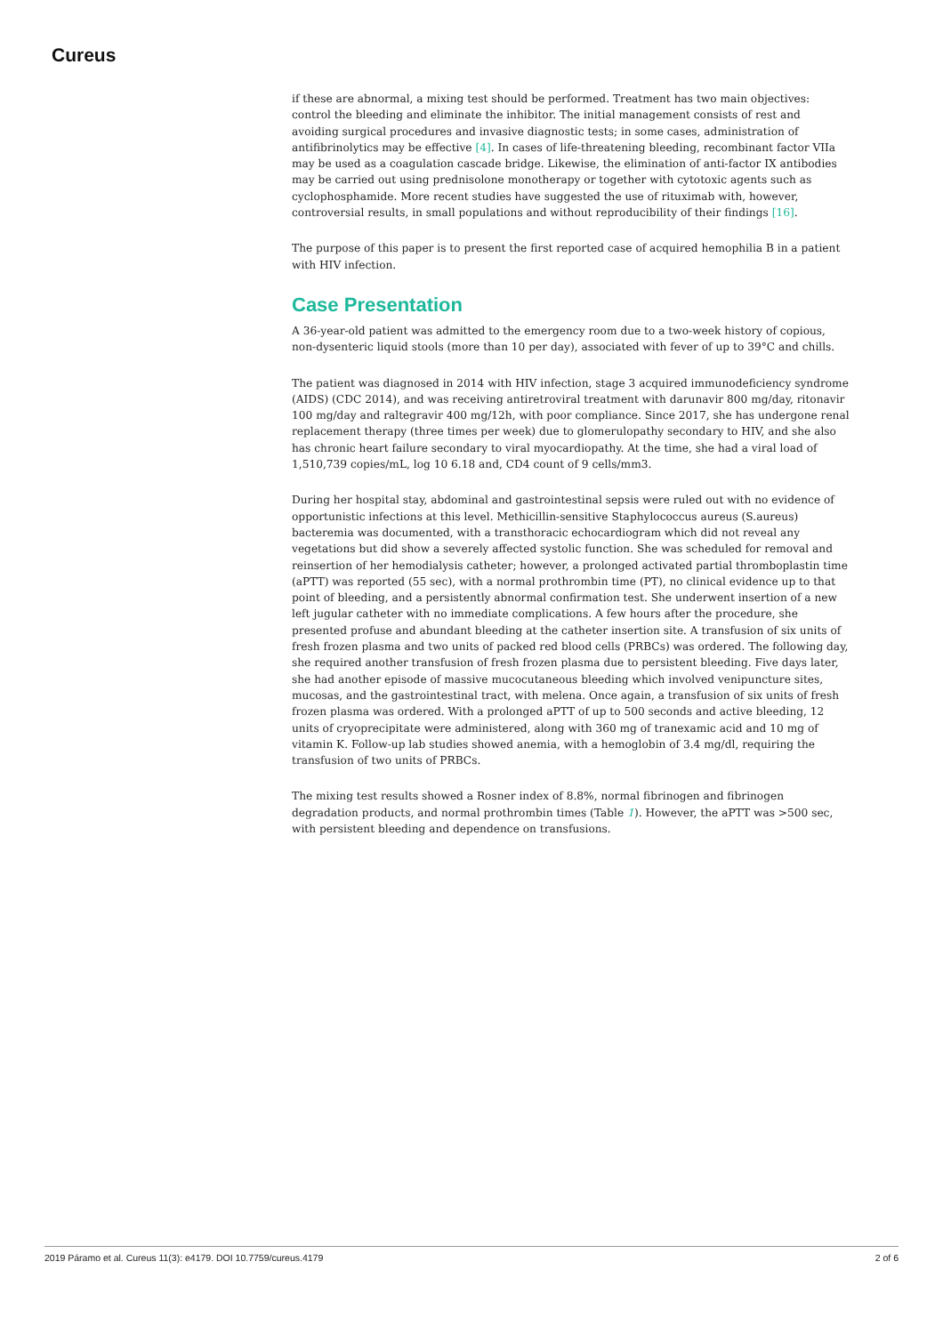Cureus
if these are abnormal, a mixing test should be performed. Treatment has two main objectives: control the bleeding and eliminate the inhibitor. The initial management consists of rest and avoiding surgical procedures and invasive diagnostic tests; in some cases, administration of antifibrinolytics may be effective [4]. In cases of life-threatening bleeding, recombinant factor VIIa may be used as a coagulation cascade bridge. Likewise, the elimination of anti-factor IX antibodies may be carried out using prednisolone monotherapy or together with cytotoxic agents such as cyclophosphamide. More recent studies have suggested the use of rituximab with, however, controversial results, in small populations and without reproducibility of their findings [16].
The purpose of this paper is to present the first reported case of acquired hemophilia B in a patient with HIV infection.
Case Presentation
A 36-year-old patient was admitted to the emergency room due to a two-week history of copious, non-dysenteric liquid stools (more than 10 per day), associated with fever of up to 39°C and chills.
The patient was diagnosed in 2014 with HIV infection, stage 3 acquired immunodeficiency syndrome (AIDS) (CDC 2014), and was receiving antiretroviral treatment with darunavir 800 mg/day, ritonavir 100 mg/day and raltegravir 400 mg/12h, with poor compliance. Since 2017, she has undergone renal replacement therapy (three times per week) due to glomerulopathy secondary to HIV, and she also has chronic heart failure secondary to viral myocardiopathy. At the time, she had a viral load of 1,510,739 copies/mL, log 10 6.18 and, CD4 count of 9 cells/mm3.
During her hospital stay, abdominal and gastrointestinal sepsis were ruled out with no evidence of opportunistic infections at this level. Methicillin-sensitive Staphylococcus aureus (S.aureus) bacteremia was documented, with a transthoracic echocardiogram which did not reveal any vegetations but did show a severely affected systolic function. She was scheduled for removal and reinsertion of her hemodialysis catheter; however, a prolonged activated partial thromboplastin time (aPTT) was reported (55 sec), with a normal prothrombin time (PT), no clinical evidence up to that point of bleeding, and a persistently abnormal confirmation test. She underwent insertion of a new left jugular catheter with no immediate complications. A few hours after the procedure, she presented profuse and abundant bleeding at the catheter insertion site. A transfusion of six units of fresh frozen plasma and two units of packed red blood cells (PRBCs) was ordered. The following day, she required another transfusion of fresh frozen plasma due to persistent bleeding. Five days later, she had another episode of massive mucocutaneous bleeding which involved venipuncture sites, mucosas, and the gastrointestinal tract, with melena. Once again, a transfusion of six units of fresh frozen plasma was ordered. With a prolonged aPTT of up to 500 seconds and active bleeding, 12 units of cryoprecipitate were administered, along with 360 mg of tranexamic acid and 10 mg of vitamin K. Follow-up lab studies showed anemia, with a hemoglobin of 3.4 mg/dl, requiring the transfusion of two units of PRBCs.
The mixing test results showed a Rosner index of 8.8%, normal fibrinogen and fibrinogen degradation products, and normal prothrombin times (Table 1). However, the aPTT was >500 sec, with persistent bleeding and dependence on transfusions.
2019 Páramo et al. Cureus 11(3): e4179. DOI 10.7759/cureus.4179 2 of 6